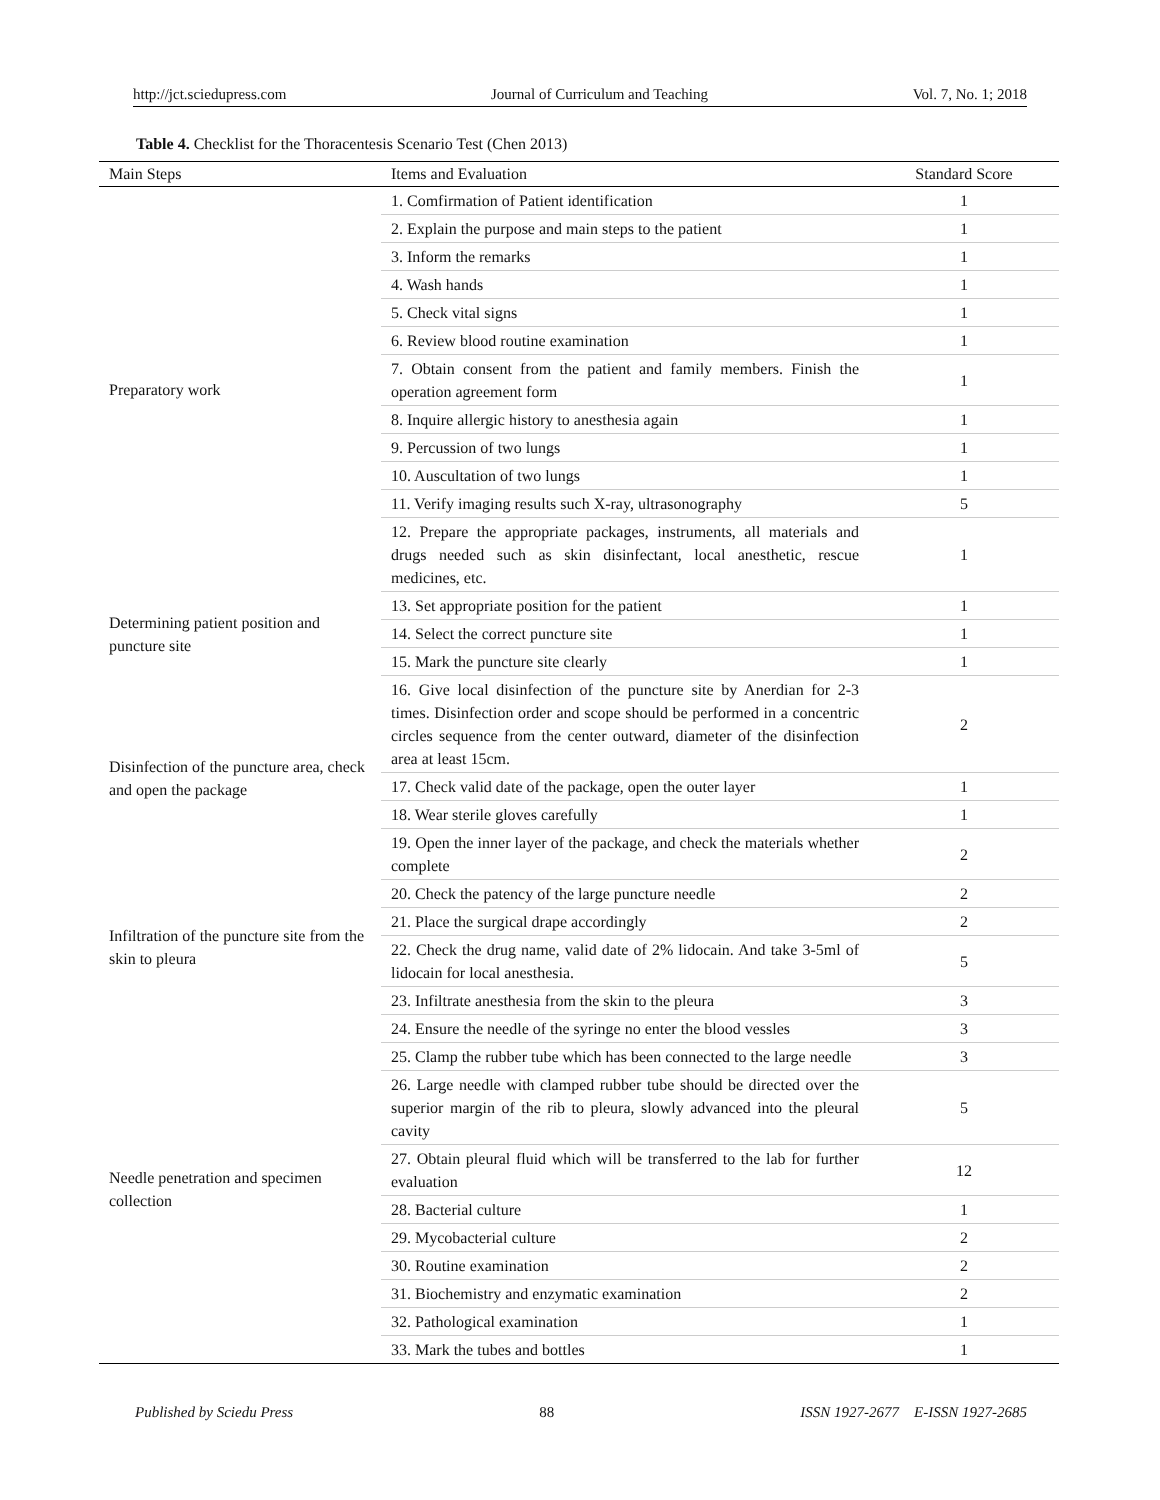http://jct.sciedupress.com Journal of Curriculum and Teaching Vol. 7, No. 1; 2018
Table 4. Checklist for the Thoracentesis Scenario Test (Chen 2013)
| Main Steps | Items and Evaluation | Standard Score |
| --- | --- | --- |
| Preparatory work | 1. Comfirmation of Patient identification | 1 |
| | 2. Explain the purpose and main steps to the patient | 1 |
| | 3. Inform the remarks | 1 |
| | 4. Wash hands | 1 |
| | 5. Check vital signs | 1 |
| | 6. Review blood routine examination | 1 |
| | 7. Obtain consent from the patient and family members. Finish the operation agreement form | 1 |
| | 8. Inquire allergic history to anesthesia again | 1 |
| | 9. Percussion of two lungs | 1 |
| | 10. Auscultation of two lungs | 1 |
| | 11. Verify imaging results such X-ray, ultrasonography | 5 |
| | 12. Prepare the appropriate packages, instruments, all materials and drugs needed such as skin disinfectant, local anesthetic, rescue medicines, etc. | 1 |
| Determining patient position and puncture site | 13. Set appropriate position for the patient | 1 |
| | 14. Select the correct puncture site | 1 |
| | 15. Mark the puncture site clearly | 1 |
| Disinfection of the puncture area, check and open the package | 16. Give local disinfection of the puncture site by Anerdian for 2-3 times. Disinfection order and scope should be performed in a concentric circles sequence from the center outward, diameter of the disinfection area at least 15cm. | 2 |
| | 17. Check valid date of the package, open the outer layer | 1 |
| | 18. Wear sterile gloves carefully | 1 |
| | 19. Open the inner layer of the package, and check the materials whether complete | 2 |
| Infiltration of the puncture site from the skin to pleura | 20. Check the patency of the large puncture needle | 2 |
| | 21. Place the surgical drape accordingly | 2 |
| | 22. Check the drug name, valid date of 2% lidocain. And take 3-5ml of lidocain for local anesthesia. | 5 |
| | 23. Infiltrate anesthesia from the skin to the pleura | 3 |
| Needle penetration and specimen collection | 24. Ensure the needle of the syringe no enter the blood vessles | 3 |
| | 25. Clamp the rubber tube which has been connected to the large needle | 3 |
| | 26. Large needle with clamped rubber tube should be directed over the superior margin of the rib to pleura, slowly advanced into the pleural cavity | 5 |
| | 27. Obtain pleural fluid which will be transferred to the lab for further evaluation | 12 |
| | 28. Bacterial culture | 1 |
| | 29. Mycobacterial culture | 2 |
| | 30. Routine examination | 2 |
| | 31. Biochemistry and enzymatic examination | 2 |
| | 32. Pathological examination | 1 |
| | 33. Mark the tubes and bottles | 1 |
Published by Sciedu Press 88 ISSN 1927-2677 E-ISSN 1927-2685